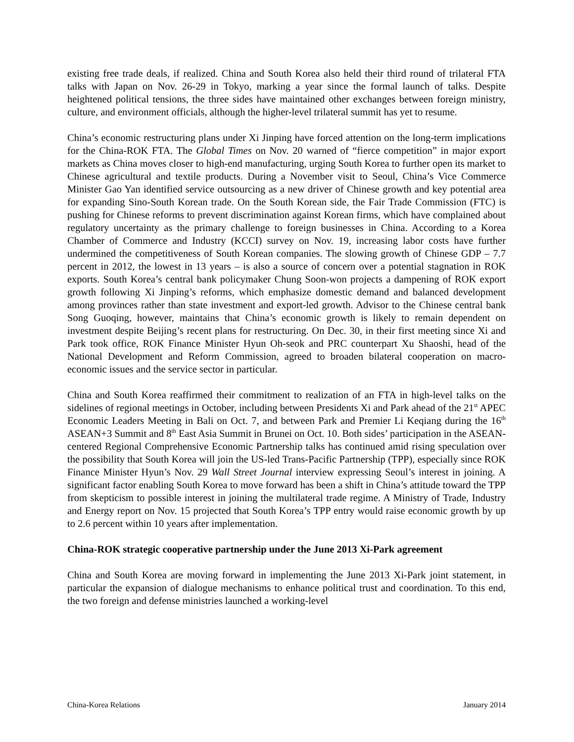existing free trade deals, if realized. China and South Korea also held their third round of trilateral FTA talks with Japan on Nov. 26-29 in Tokyo, marking a year since the formal launch of talks. Despite heightened political tensions, the three sides have maintained other exchanges between foreign ministry, culture, and environment officials, although the higher-level trilateral summit has yet to resume.
China’s economic restructuring plans under Xi Jinping have forced attention on the long-term implications for the China-ROK FTA. The Global Times on Nov. 20 warned of “fierce competition” in major export markets as China moves closer to high-end manufacturing, urging South Korea to further open its market to Chinese agricultural and textile products. During a November visit to Seoul, China’s Vice Commerce Minister Gao Yan identified service outsourcing as a new driver of Chinese growth and key potential area for expanding Sino-South Korean trade. On the South Korean side, the Fair Trade Commission (FTC) is pushing for Chinese reforms to prevent discrimination against Korean firms, which have complained about regulatory uncertainty as the primary challenge to foreign businesses in China. According to a Korea Chamber of Commerce and Industry (KCCI) survey on Nov. 19, increasing labor costs have further undermined the competitiveness of South Korean companies. The slowing growth of Chinese GDP – 7.7 percent in 2012, the lowest in 13 years – is also a source of concern over a potential stagnation in ROK exports. South Korea’s central bank policymaker Chung Soon-won projects a dampening of ROK export growth following Xi Jinping’s reforms, which emphasize domestic demand and balanced development among provinces rather than state investment and export-led growth. Advisor to the Chinese central bank Song Guoqing, however, maintains that China’s economic growth is likely to remain dependent on investment despite Beijing’s recent plans for restructuring. On Dec. 30, in their first meeting since Xi and Park took office, ROK Finance Minister Hyun Oh-seok and PRC counterpart Xu Shaoshi, head of the National Development and Reform Commission, agreed to broaden bilateral cooperation on macro-economic issues and the service sector in particular.
China and South Korea reaffirmed their commitment to realization of an FTA in high-level talks on the sidelines of regional meetings in October, including between Presidents Xi and Park ahead of the 21<sup>st</sup> APEC Economic Leaders Meeting in Bali on Oct. 7, and between Park and Premier Li Keqiang during the 16<sup>th</sup> ASEAN+3 Summit and 8<sup>th</sup> East Asia Summit in Brunei on Oct. 10. Both sides’ participation in the ASEAN-centered Regional Comprehensive Economic Partnership talks has continued amid rising speculation over the possibility that South Korea will join the US-led Trans-Pacific Partnership (TPP), especially since ROK Finance Minister Hyun’s Nov. 29 Wall Street Journal interview expressing Seoul’s interest in joining. A significant factor enabling South Korea to move forward has been a shift in China’s attitude toward the TPP from skepticism to possible interest in joining the multilateral trade regime. A Ministry of Trade, Industry and Energy report on Nov. 15 projected that South Korea’s TPP entry would raise economic growth by up to 2.6 percent within 10 years after implementation.
China-ROK strategic cooperative partnership under the June 2013 Xi-Park agreement
China and South Korea are moving forward in implementing the June 2013 Xi-Park joint statement, in particular the expansion of dialogue mechanisms to enhance political trust and coordination. To this end, the two foreign and defense ministries launched a working-level
China-Korea Relations January 2014